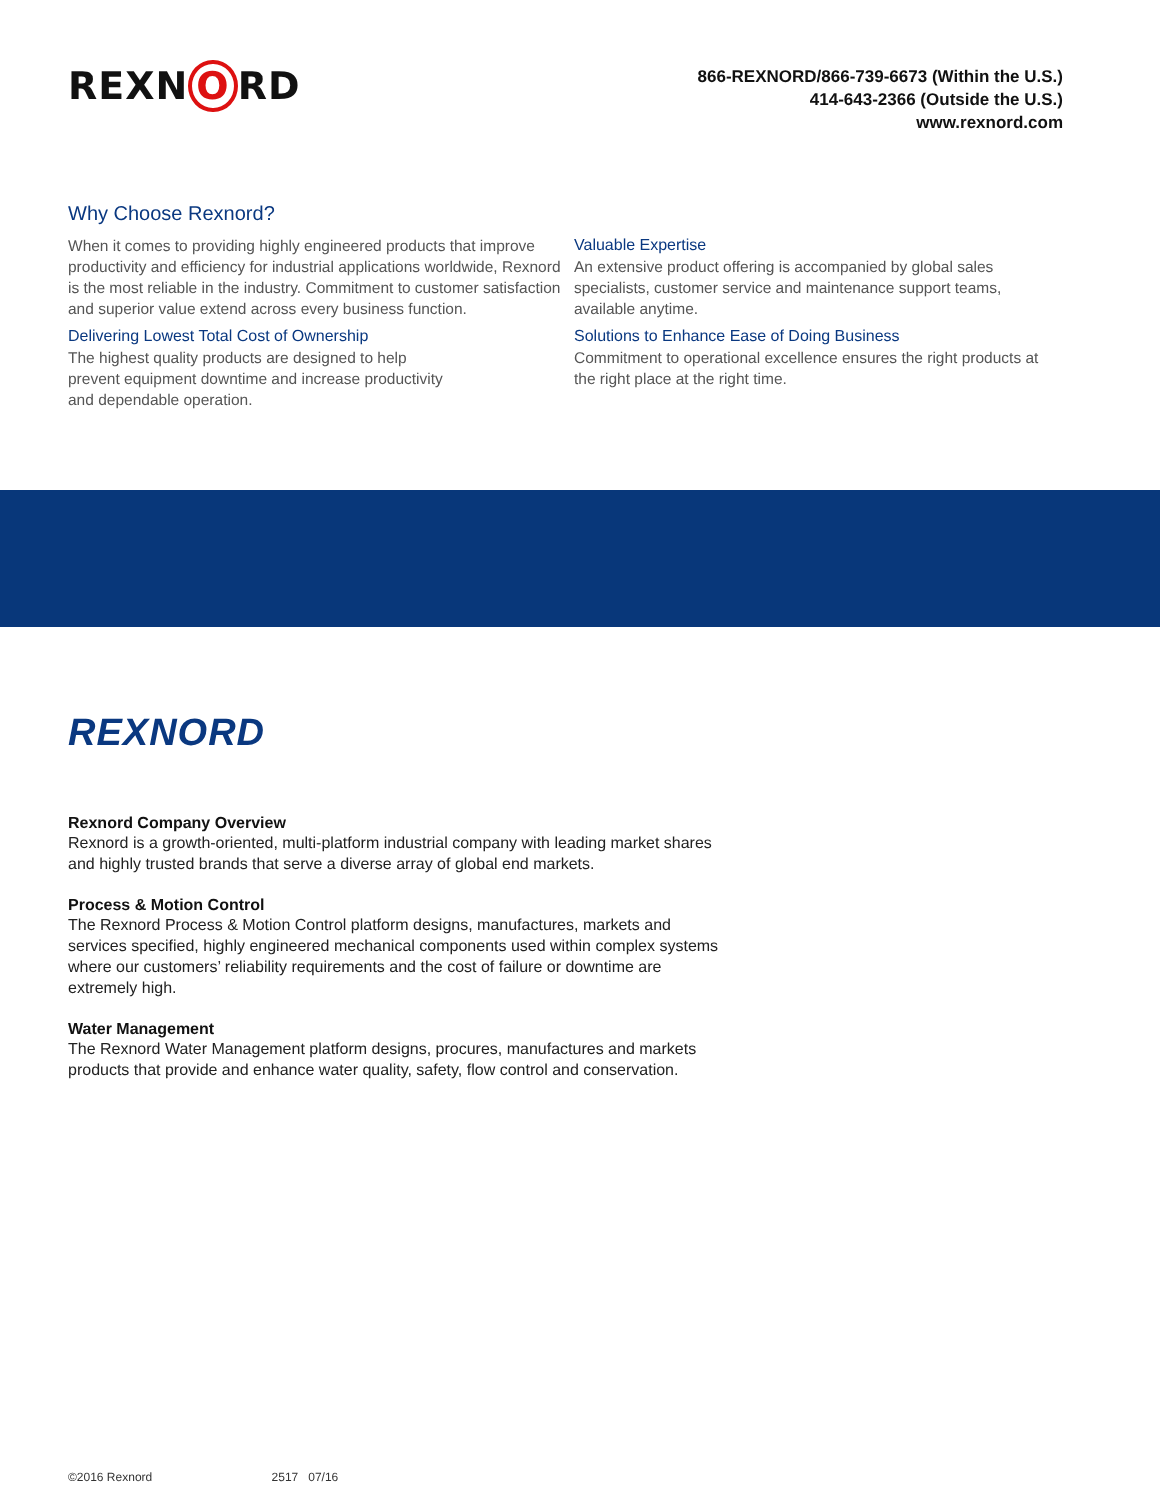REXN O RD
866-REXNORD/866-739-6673 (Within the U.S.)
414-643-2366 (Outside the U.S.)
www.rexnord.com
Why Choose Rexnord?
When it comes to providing highly engineered products that improve productivity and efficiency for industrial applications worldwide, Rexnord is the most reliable in the industry. Commitment to customer satisfaction and superior value extend across every business function.
Delivering Lowest Total Cost of Ownership
The highest quality products are designed to help
prevent equipment downtime and increase productivity
and dependable operation.
Valuable Expertise
An extensive product offering is accompanied by global sales specialists, customer service and maintenance support teams, available anytime.
Solutions to Enhance Ease of Doing Business
Commitment to operational excellence ensures the right products at the right place at the right time.
REXNORD
Rexnord Company Overview
Rexnord is a growth-oriented, multi-platform industrial company with leading market shares and highly trusted brands that serve a diverse array of global end markets.
Process & Motion Control
The Rexnord Process & Motion Control platform designs, manufactures, markets and services specified, highly engineered mechanical components used within complex systems where our customers’ reliability requirements and the cost of failure or downtime are extremely high.
Water Management
The Rexnord Water Management platform designs, procures, manufactures and markets products that provide and enhance water quality, safety, flow control and conservation.
©2016 Rexnord 2517 07/16